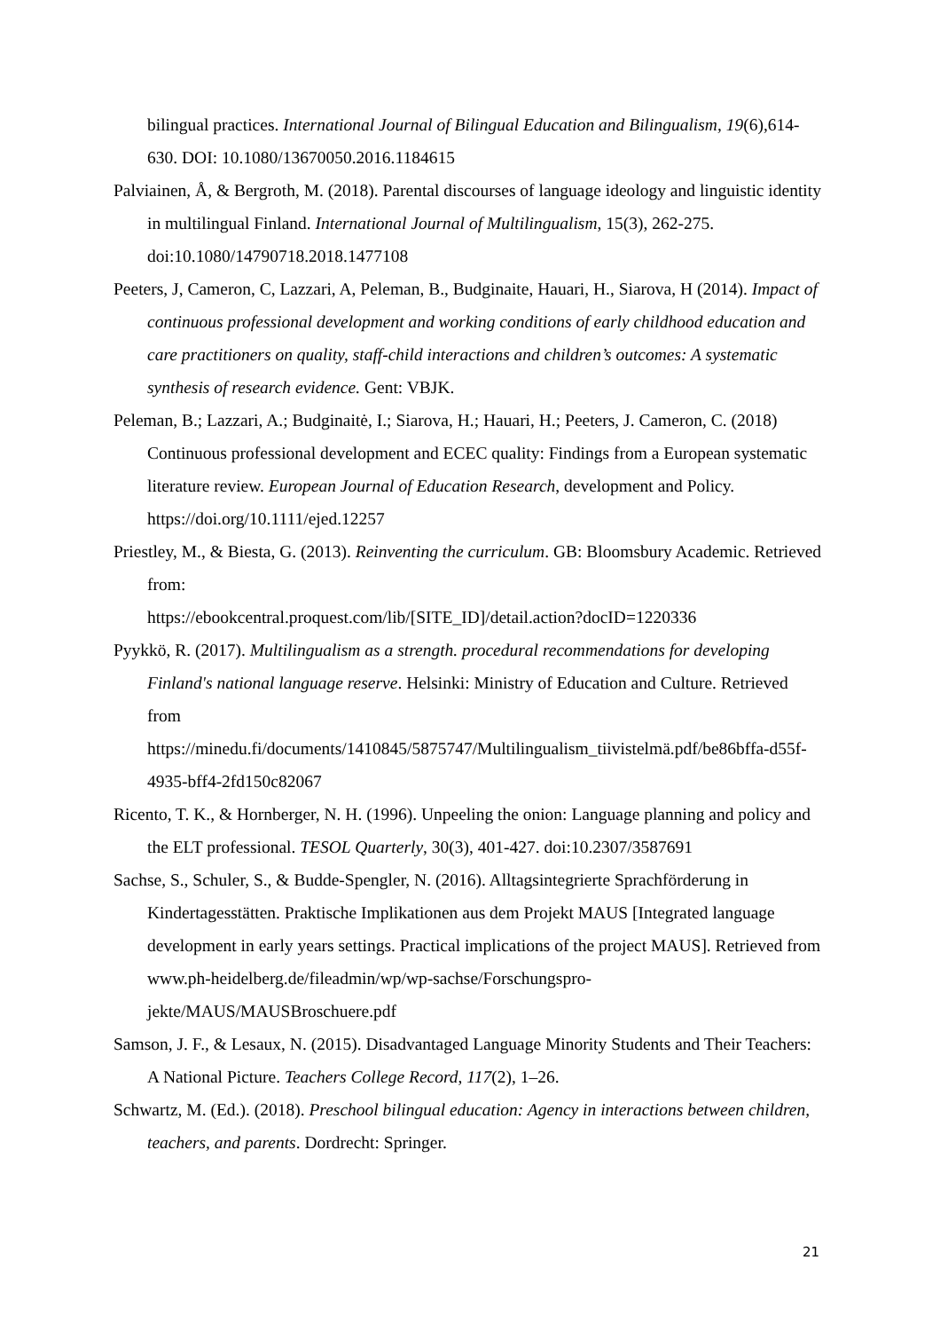bilingual practices. International Journal of Bilingual Education and Bilingualism, 19(6),614-630. DOI: 10.1080/13670050.2016.1184615
Palviainen, Å, & Bergroth, M. (2018). Parental discourses of language ideology and linguistic identity in multilingual Finland. International Journal of Multilingualism, 15(3), 262-275. doi:10.1080/14790718.2018.1477108
Peeters, J, Cameron, C, Lazzari, A, Peleman, B., Budginaite, Hauari, H., Siarova, H (2014). Impact of continuous professional development and working conditions of early childhood education and care practitioners on quality, staff-child interactions and children’s outcomes: A systematic synthesis of research evidence. Gent: VBJK.
Peleman, B.; Lazzari, A.; Budginaitė, I.; Siarova, H.; Hauari, H.; Peeters, J. Cameron, C. (2018) Continuous professional development and ECEC quality: Findings from a European systematic literature review. European Journal of Education Research, development and Policy. https://doi.org/10.1111/ejed.12257
Priestley, M., & Biesta, G. (2013). Reinventing the curriculum. GB: Bloomsbury Academic. Retrieved from:
https://ebookcentral.proquest.com/lib/[SITE_ID]/detail.action?docID=1220336
Pyykkö, R. (2017). Multilingualism as a strength. procedural recommendations for developing Finland's national language reserve. Helsinki: Ministry of Education and Culture. Retrieved from
https://minedu.fi/documents/1410845/5875747/Multilingualism_tiivistelmä.pdf/be86bffa-d55f-4935-bff4-2fd150c82067
Ricento, T. K., & Hornberger, N. H. (1996). Unpeeling the onion: Language planning and policy and the ELT professional. TESOL Quarterly, 30(3), 401-427. doi:10.2307/3587691
Sachse, S., Schuler, S., & Budde-Spengler, N. (2016). Alltagsintegrierte Sprachförderung in Kindertagesstätten. Praktische Implikationen aus dem Projekt MAUS [Integrated language development in early years settings. Practical implications of the project MAUS]. Retrieved from www.ph-heidelberg.de/fileadmin/wp/wp-sachse/Forschungspro-jekte/MAUS/MAUSBroschuere.pdf
Samson, J. F., & Lesaux, N. (2015). Disadvantaged Language Minority Students and Their Teachers: A National Picture. Teachers College Record, 117(2), 1–26.
Schwartz, M. (Ed.). (2018). Preschool bilingual education: Agency in interactions between children, teachers, and parents. Dordrecht: Springer.
21